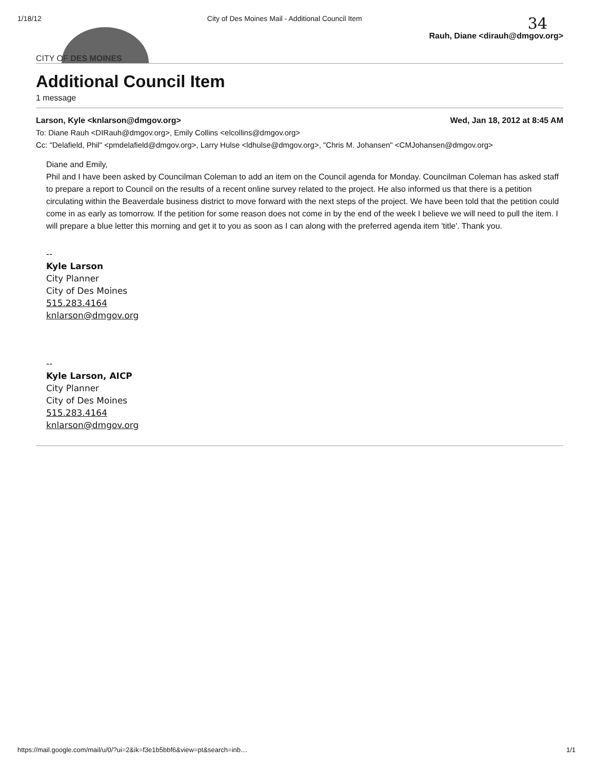1/18/12 City of Des Moines Mail - Additional Council Item 34
CITY OF DES MOINES
Rauh, Diane <dirauh@dmgov.org>
Additional Council Item
1 message
Larson, Kyle <knlarson@dmgov.org> Wed, Jan 18, 2012 at 8:45 AM
To: Diane Rauh <DIRauh@dmgov.org>, Emily Collins <elcollins@dmgov.org>
Cc: "Delafield, Phil" <pmdelafield@dmgov.org>, Larry Hulse <ldhulse@dmgov.org>, "Chris M. Johansen" <CMJohansen@dmgov.org>
Diane and Emily,
Phil and I have been asked by Councilman Coleman to add an item on the Council agenda for Monday. Councilman Coleman has asked staff to prepare a report to Council on the results of a recent online survey related to the project. He also informed us that there is a petition circulating within the Beaverdale business district to move forward with the next steps of the project. We have been told that the petition could come in as early as tomorrow. If the petition for some reason does not come in by the end of the week I believe we will need to pull the item. I will prepare a blue letter this morning and get it to you as soon as I can along with the preferred agenda item 'title'. Thank you.
--
Kyle Larson
City Planner
City of Des Moines
515.283.4164
knlarson@dmgov.org
--
Kyle Larson, AICP
City Planner
City of Des Moines
515.283.4164
knlarson@dmgov.org
https://mail.google.com/mail/u/0/?ui=2&ik=f3e1b5bbf6&view=pt&search=inb… 1/1